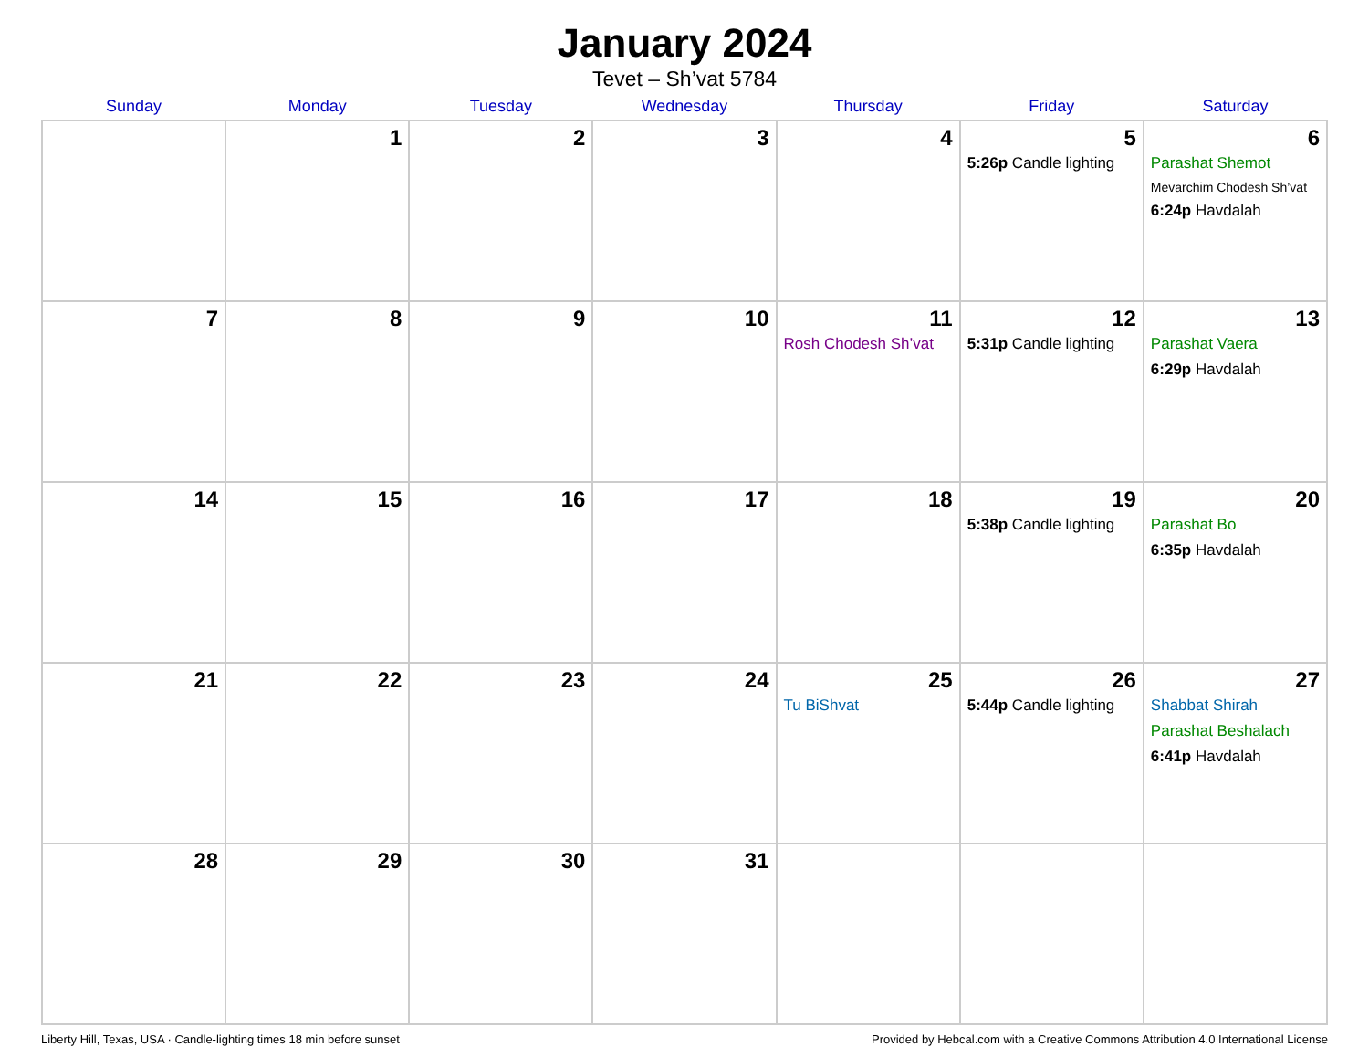January 2024
Tevet – Sh’vat 5784
| Sunday | Monday | Tuesday | Wednesday | Thursday | Friday | Saturday |
| --- | --- | --- | --- | --- | --- | --- |
| | 1 | 2 | 3 | 4 | 5 5:26p Candle lighting | 6 Parashat Shemot Mevarchim Chodesh Sh’vat 6:24p Havdalah |
| 7 | 8 | 9 | 10 | 11 Rosh Chodesh Sh’vat | 12 5:31p Candle lighting | 13 Parashat Vaera 6:29p Havdalah |
| 14 | 15 | 16 | 17 | 18 | 19 5:38p Candle lighting | 20 Parashat Bo 6:35p Havdalah |
| 21 | 22 | 23 | 24 | 25 Tu BiShvat | 26 5:44p Candle lighting | 27 Shabbat Shirah Parashat Beshalach 6:41p Havdalah |
| 28 | 29 | 30 | 31 | | | |
Liberty Hill, Texas, USA · Candle-lighting times 18 min before sunset Provided by Hebcal.com with a Creative Commons Attribution 4.0 International License